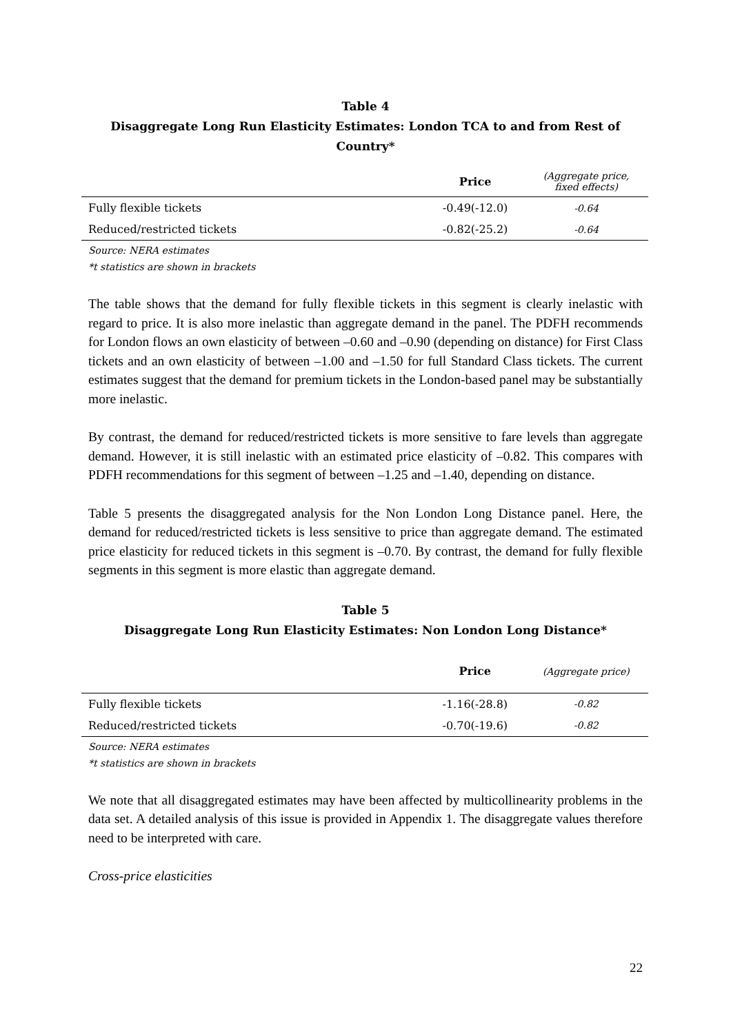Table 4
Disaggregate Long Run Elasticity Estimates: London TCA to and from Rest of Country*
| | Price | (Aggregate price, fixed effects) |
| --- | --- | --- |
| Fully flexible tickets | -0.49(-12.0) | -0.64 |
| Reduced/restricted tickets | -0.82(-25.2) | -0.64 |
Source: NERA estimates
*t statistics are shown in brackets
The table shows that the demand for fully flexible tickets in this segment is clearly inelastic with regard to price. It is also more inelastic than aggregate demand in the panel. The PDFH recommends for London flows an own elasticity of between –0.60 and –0.90 (depending on distance) for First Class tickets and an own elasticity of between –1.00 and –1.50 for full Standard Class tickets. The current estimates suggest that the demand for premium tickets in the London-based panel may be substantially more inelastic.
By contrast, the demand for reduced/restricted tickets is more sensitive to fare levels than aggregate demand. However, it is still inelastic with an estimated price elasticity of –0.82. This compares with PDFH recommendations for this segment of between –1.25 and –1.40, depending on distance.
Table 5 presents the disaggregated analysis for the Non London Long Distance panel. Here, the demand for reduced/restricted tickets is less sensitive to price than aggregate demand. The estimated price elasticity for reduced tickets in this segment is –0.70. By contrast, the demand for fully flexible segments in this segment is more elastic than aggregate demand.
Table 5
Disaggregate Long Run Elasticity Estimates: Non London Long Distance*
| | Price | (Aggregate price) |
| --- | --- | --- |
| Fully flexible tickets | -1.16(-28.8) | -0.82 |
| Reduced/restricted tickets | -0.70(-19.6) | -0.82 |
Source: NERA estimates
*t statistics are shown in brackets
We note that all disaggregated estimates may have been affected by multicollinearity problems in the data set. A detailed analysis of this issue is provided in Appendix 1. The disaggregate values therefore need to be interpreted with care.
Cross-price elasticities
22